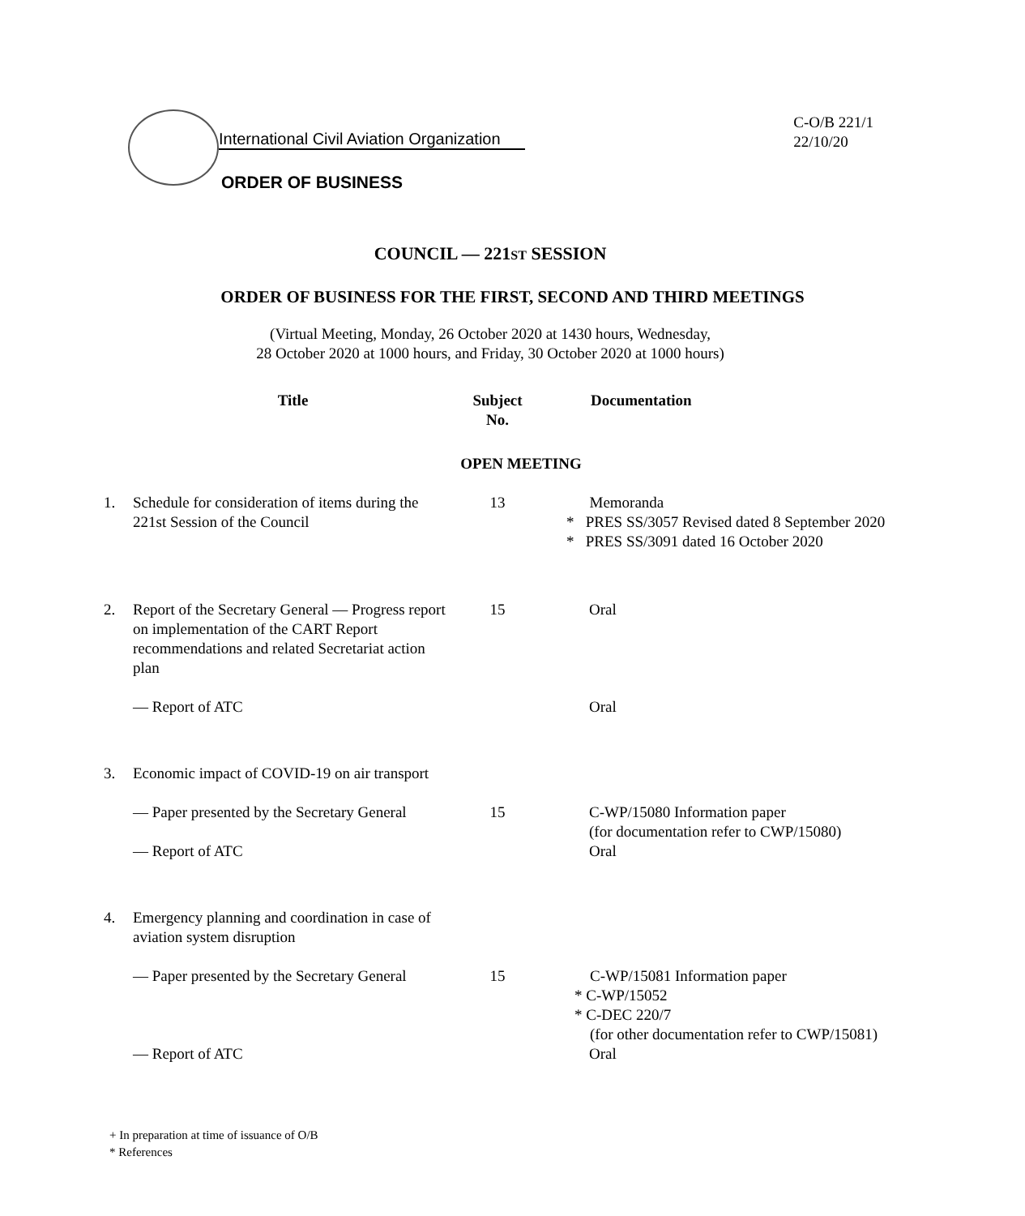International Civil Aviation Organization
ORDER OF BUSINESS
C-O/B 221/1
22/10/20
COUNCIL — 221ST SESSION
ORDER OF BUSINESS FOR THE FIRST, SECOND AND THIRD MEETINGS
(Virtual Meeting, Monday, 26 October 2020 at 1430 hours, Wednesday,
28 October 2020 at 1000 hours, and Friday, 30 October 2020 at 1000 hours)
| | Title | Subject No. | Documentation |
| --- | --- | --- | --- |
| OPEN MEETING | | | |
| 1. | Schedule for consideration of items during the 221st Session of the Council | 13 | Memoranda * PRES SS/3057 Revised dated 8 September 2020 * PRES SS/3091 dated 16 October 2020 |
| 2. | Report of the Secretary General — Progress report on implementation of the CART Report recommendations and related Secretariat action plan | 15 | Oral |
| | — Report of ATC | | Oral |
| 3. | Economic impact of COVID-19 on air transport | | |
| | — Paper presented by the Secretary General | 15 | C-WP/15080 Information paper (for documentation refer to CWP/15080) |
| | — Report of ATC | | Oral |
| 4. | Emergency planning and coordination in case of aviation system disruption | | |
| | — Paper presented by the Secretary General | 15 | C-WP/15081 Information paper * C-WP/15052 * C-DEC 220/7 (for other documentation refer to CWP/15081) |
| | — Report of ATC | | Oral |
+ In preparation at time of issuance of O/B
* References